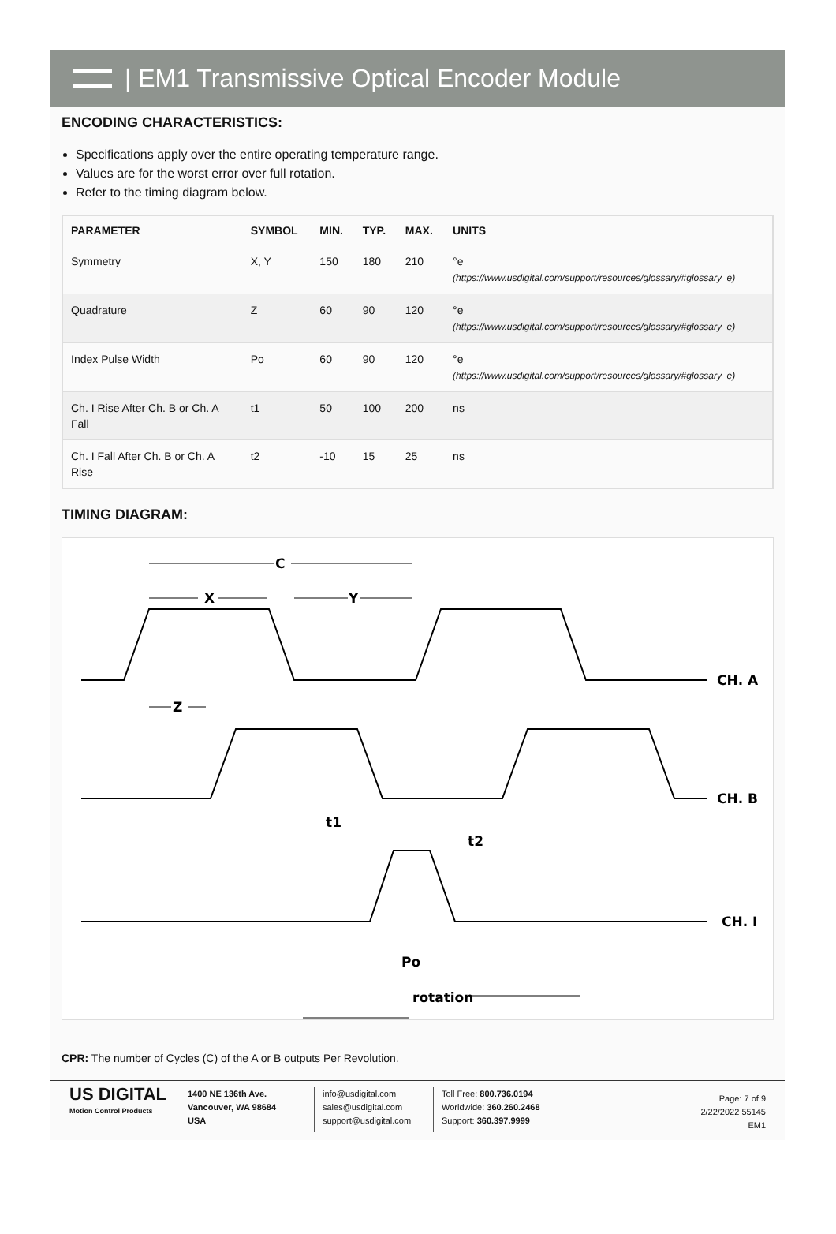| EM1 Transmissive Optical Encoder Module
ENCODING CHARACTERISTICS:
Specifications apply over the entire operating temperature range.
Values are for the worst error over full rotation.
Refer to the timing diagram below.
| PARAMETER | SYMBOL | MIN. | TYP. | MAX. | UNITS |
| --- | --- | --- | --- | --- | --- |
| Symmetry | X, Y | 150 | 180 | 210 | °e (https://www.usdigital.com/support/resources/glossary/#glossary_e) |
| Quadrature | Z | 60 | 90 | 120 | °e (https://www.usdigital.com/support/resources/glossary/#glossary_e) |
| Index Pulse Width | Po | 60 | 90 | 120 | °e (https://www.usdigital.com/support/resources/glossary/#glossary_e) |
| Ch. I Rise After Ch. B or Ch. A Fall | t1 | 50 | 100 | 200 | ns |
| Ch. I Fall After Ch. B or Ch. A Rise | t2 | -10 | 15 | 25 | ns |
TIMING DIAGRAM:
C
X
Y
Z
CH. A
CH. B
CH. I
t1
t2
Po
rotation
CPR: The number of Cycles (C) of the A or B outputs Per Revolution.
US DIGITAL
Motion Control Products
1400 NE 136th Ave.
Vancouver, WA 98684
USA
info@usdigital.com
sales@usdigital.com
support@usdigital.com
Toll Free: 800.736.0194
Worldwide: 360.260.2468
Support: 360.397.9999
Page: 7 of 9
2/22/2022 55145
EM1